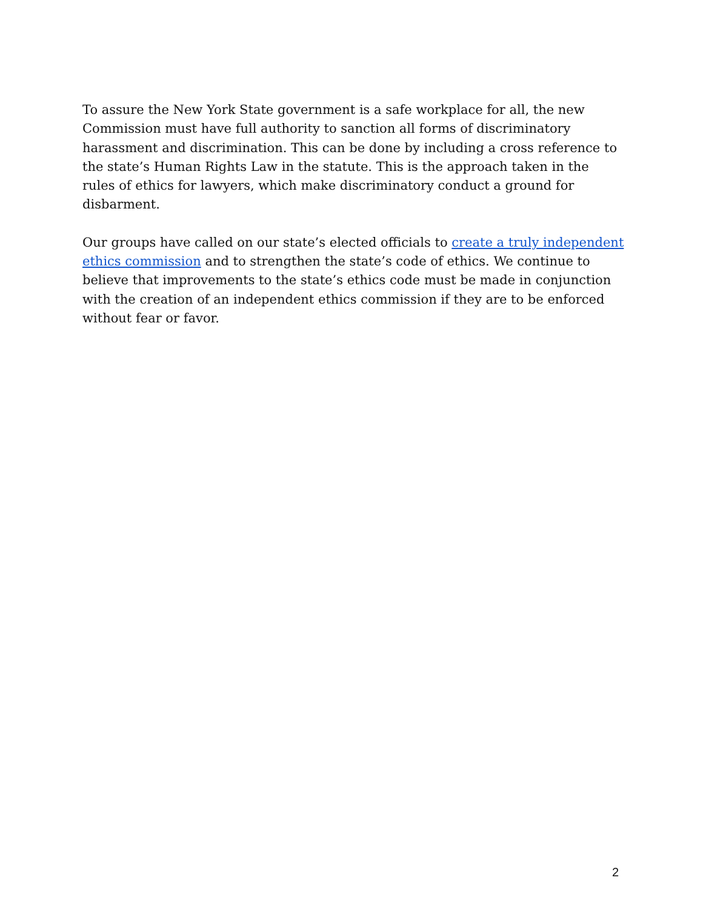To assure the New York State government is a safe workplace for all, the new Commission must have full authority to sanction all forms of discriminatory harassment and discrimination. This can be done by including a cross reference to the state’s Human Rights Law in the statute. This is the approach taken in the rules of ethics for lawyers, which make discriminatory conduct a ground for disbarment.
Our groups have called on our state’s elected officials to create a truly independent ethics commission and to strengthen the state’s code of ethics. We continue to believe that improvements to the state’s ethics code must be made in conjunction with the creation of an independent ethics commission if they are to be enforced without fear or favor.
2